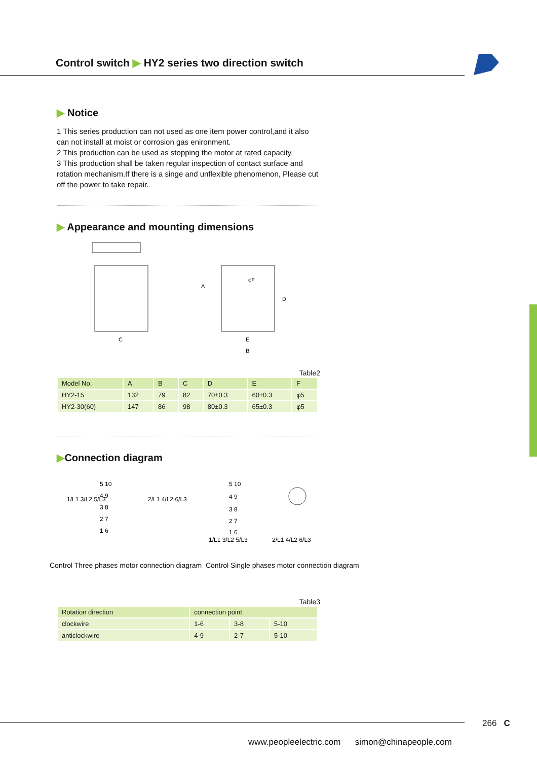Control switch ▶ HY2 series two direction switch
▶ Notice
1 This series production can not used as one item power control,and it also can not install at moist or corrosion gas enironment.
2 This production can be used as stopping the motor at rated capacity.
3 This production shall be taken regular inspection of contact surface and rotation mechanism.If there is a singe and unflexible phenomenon, Please cut off the power to take repair.
▶ Appearance and mounting dimensions
C
A
D
E
B
φF
Table2
| Model No. | A | B | C | D | E | F |
| --- | --- | --- | --- | --- | --- | --- |
| HY2-15 | 132 | 79 | 82 | 70±0.3 | 60±0.3 | φ5 |
| HY2-30(60) | 147 | 86 | 98 | 80±0.3 | 65±0.3 | φ5 |
▶Connection diagram
5 10
4 9
3 8
2 7
1 6
1/L1 3/L2 5/L3
2/L1 4/L2 6/L3
5 10
4 9
3 8
2 7
1 6
1/L1 3/L2 5/L3
2/L1 4/L2 6/L3
Control Three phases motor connection diagram Control Single phases motor connection diagram
Table3
| Rotation direction | connection point | | |
| --- | --- | --- | --- |
| clockwire | 1-6 | 3-8 | 5-10 |
| anticlockwire | 4-9 | 2-7 | 5-10 |
266 C
www.peopleelectric.com simon@chinapeople.com